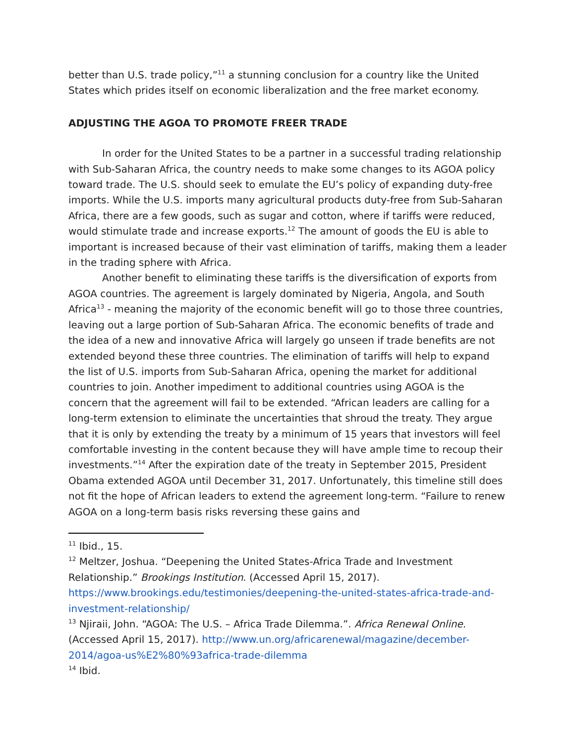better than U.S. trade policy,”<sup>11</sup> a stunning conclusion for a country like the United States which prides itself on economic liberalization and the free market economy.
ADJUSTING THE AGOA TO PROMOTE FREER TRADE
In order for the United States to be a partner in a successful trading relationship with Sub-Saharan Africa, the country needs to make some changes to its AGOA policy toward trade. The U.S. should seek to emulate the EU’s policy of expanding duty-free imports. While the U.S. imports many agricultural products duty-free from Sub-Saharan Africa, there are a few goods, such as sugar and cotton, where if tariffs were reduced, would stimulate trade and increase exports.<sup>12</sup> The amount of goods the EU is able to important is increased because of their vast elimination of tariffs, making them a leader in the trading sphere with Africa.
Another benefit to eliminating these tariffs is the diversification of exports from AGOA countries. The agreement is largely dominated by Nigeria, Angola, and South Africa<sup>13</sup> - meaning the majority of the economic benefit will go to those three countries, leaving out a large portion of Sub-Saharan Africa. The economic benefits of trade and the idea of a new and innovative Africa will largely go unseen if trade benefits are not extended beyond these three countries. The elimination of tariffs will help to expand the list of U.S. imports from Sub-Saharan Africa, opening the market for additional countries to join. Another impediment to additional countries using AGOA is the concern that the agreement will fail to be extended. “African leaders are calling for a long-term extension to eliminate the uncertainties that shroud the treaty. They argue that it is only by extending the treaty by a minimum of 15 years that investors will feel comfortable investing in the content because they will have ample time to recoup their investments.”<sup>14</sup> After the expiration date of the treaty in September 2015, President Obama extended AGOA until December 31, 2017. Unfortunately, this timeline still does not fit the hope of African leaders to extend the agreement long-term. “Failure to renew AGOA on a long-term basis risks reversing these gains and
<sup>11</sup> Ibid., 15.
<sup>12</sup> Meltzer, Joshua. “Deepening the United States-Africa Trade and Investment Relationship.” Brookings Institution. (Accessed April 15, 2017). https://www.brookings.edu/testimonies/deepening-the-united-states-africa-trade-and-investment-relationship/
<sup>13</sup> Njiraii, John. “AGOA: The U.S. – Africa Trade Dilemma.”. Africa Renewal Online. (Accessed April 15, 2017). http://www.un.org/africarenewal/magazine/december-2014/agoa-us%E2%80%93africa-trade-dilemma
<sup>14</sup> Ibid.